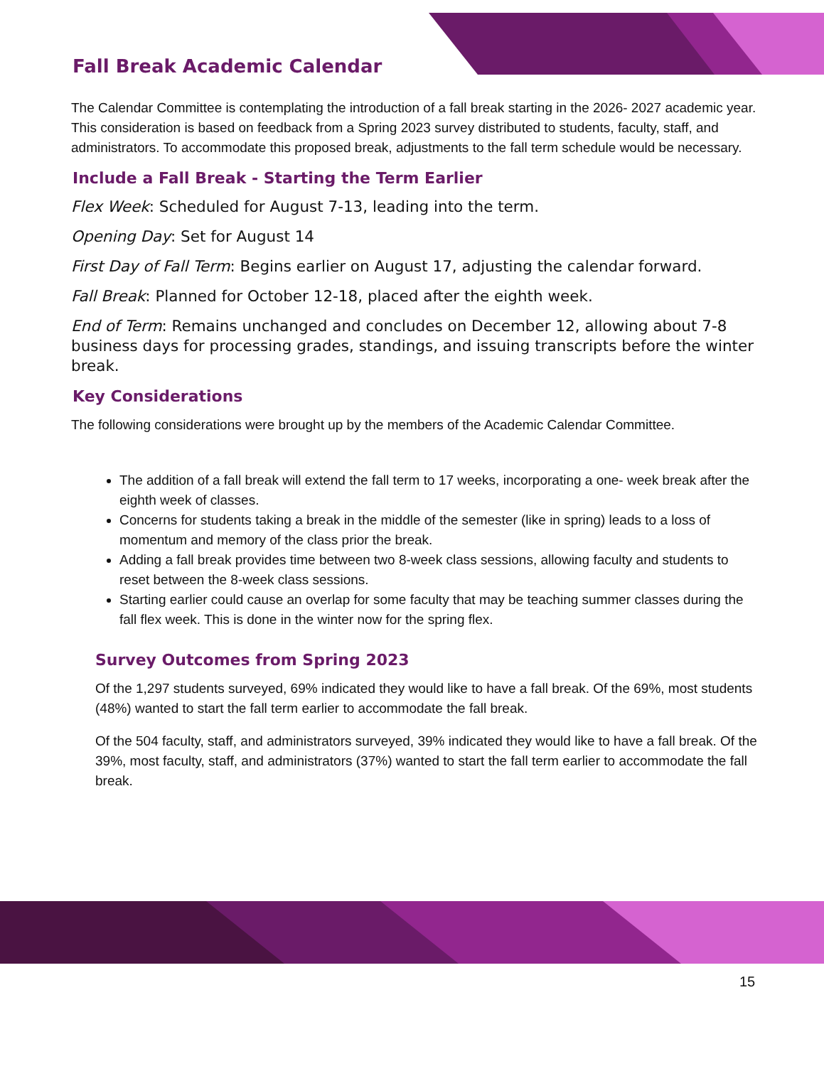Fall Break Academic Calendar
The Calendar Committee is contemplating the introduction of a fall break starting in the 2026- 2027 academic year. This consideration is based on feedback from a Spring 2023 survey distributed to students, faculty, staff, and administrators. To accommodate this proposed break, adjustments to the fall term schedule would be necessary.
Include a Fall Break - Starting the Term Earlier
Flex Week: Scheduled for August 7-13, leading into the term.
Opening Day: Set for August 14
First Day of Fall Term: Begins earlier on August 17, adjusting the calendar forward.
Fall Break: Planned for October 12-18, placed after the eighth week.
End of Term: Remains unchanged and concludes on December 12, allowing about 7-8 business days for processing grades, standings, and issuing transcripts before the winter break.
Key Considerations
The following considerations were brought up by the members of the Academic Calendar Committee.
The addition of a fall break will extend the fall term to 17 weeks, incorporating a one- week break after the eighth week of classes.
Concerns for students taking a break in the middle of the semester (like in spring) leads to a loss of momentum and memory of the class prior the break.
Adding a fall break provides time between two 8-week class sessions, allowing faculty and students to reset between the 8-week class sessions.
Starting earlier could cause an overlap for some faculty that may be teaching summer classes during the fall flex week. This is done in the winter now for the spring flex.
Survey Outcomes from Spring 2023
Of the 1,297 students surveyed, 69% indicated they would like to have a fall break. Of the 69%, most students (48%) wanted to start the fall term earlier to accommodate the fall break.
Of the 504 faculty, staff, and administrators surveyed, 39% indicated they would like to have a fall break. Of the 39%, most faculty, staff, and administrators (37%) wanted to start the fall term earlier to accommodate the fall break.
15